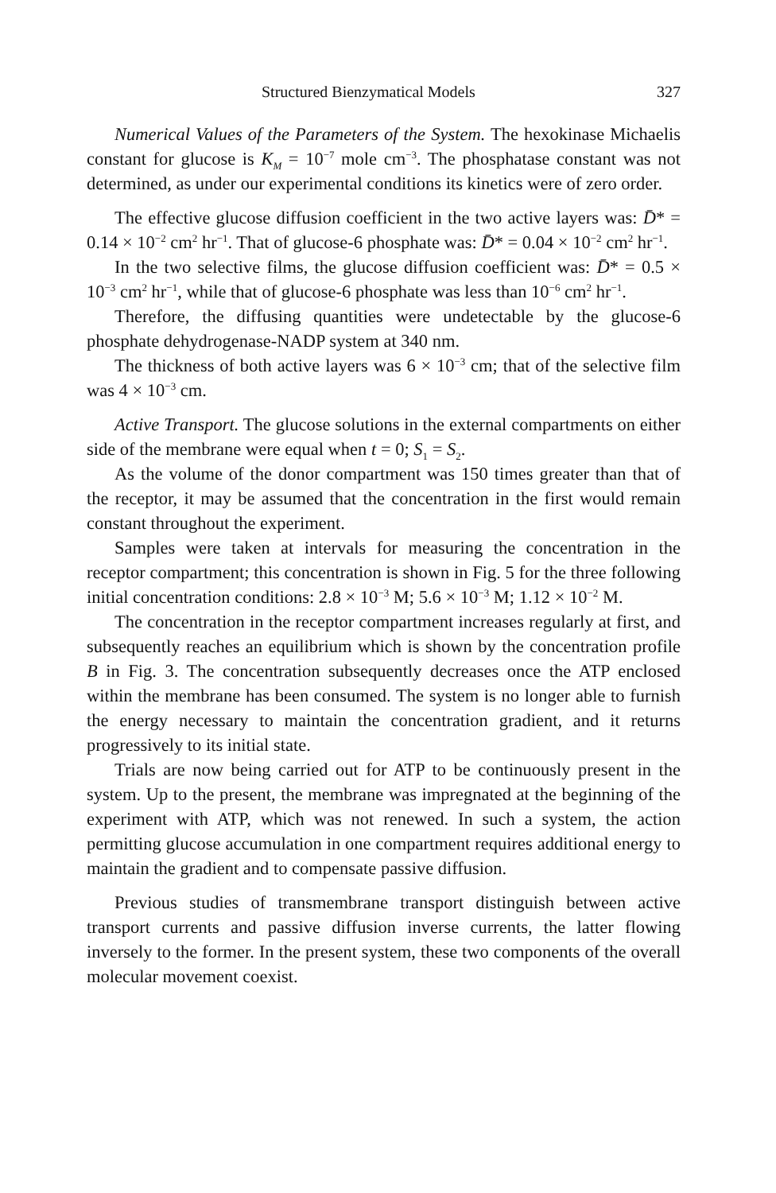Structured Bienzymatical Models 327
Numerical Values of the Parameters of the System. The hexokinase Michaelis constant for glucose is K<sub>M</sub> = 10<sup>−7</sup> mole cm<sup>−3</sup>. The phosphatase constant was not determined, as under our experimental conditions its kinetics were of zero order.
The effective glucose diffusion coefficient in the two active layers was: D̄* = 0.14 × 10<sup>−2</sup> cm<sup>2</sup> hr<sup>−1</sup>. That of glucose-6 phosphate was: D̄* = 0.04 × 10<sup>−2</sup> cm<sup>2</sup> hr<sup>−1</sup>.
In the two selective films, the glucose diffusion coefficient was: D̄* = 0.5 × 10<sup>−3</sup> cm<sup>2</sup> hr<sup>−1</sup>, while that of glucose-6 phosphate was less than 10<sup>−6</sup> cm<sup>2</sup> hr<sup>−1</sup>.
Therefore, the diffusing quantities were undetectable by the glucose-6 phosphate dehydrogenase-NADP system at 340 nm.
The thickness of both active layers was 6 × 10<sup>−3</sup> cm; that of the selective film was 4 × 10<sup>−3</sup> cm.
Active Transport. The glucose solutions in the external compartments on either side of the membrane were equal when t = 0; S<sub>1</sub> = S<sub>2</sub>.
As the volume of the donor compartment was 150 times greater than that of the receptor, it may be assumed that the concentration in the first would remain constant throughout the experiment.
Samples were taken at intervals for measuring the concentration in the receptor compartment; this concentration is shown in Fig. 5 for the three following initial concentration conditions: 2.8 × 10<sup>−3</sup> M; 5.6 × 10<sup>−3</sup> M; 1.12 × 10<sup>−2</sup> M.
The concentration in the receptor compartment increases regularly at first, and subsequently reaches an equilibrium which is shown by the concentration profile B in Fig. 3. The concentration subsequently decreases once the ATP enclosed within the membrane has been consumed. The system is no longer able to furnish the energy necessary to maintain the concentration gradient, and it returns progressively to its initial state.
Trials are now being carried out for ATP to be continuously present in the system. Up to the present, the membrane was impregnated at the beginning of the experiment with ATP, which was not renewed. In such a system, the action permitting glucose accumulation in one compartment requires additional energy to maintain the gradient and to compensate passive diffusion.
Previous studies of transmembrane transport distinguish between active transport currents and passive diffusion inverse currents, the latter flowing inversely to the former. In the present system, these two components of the overall molecular movement coexist.